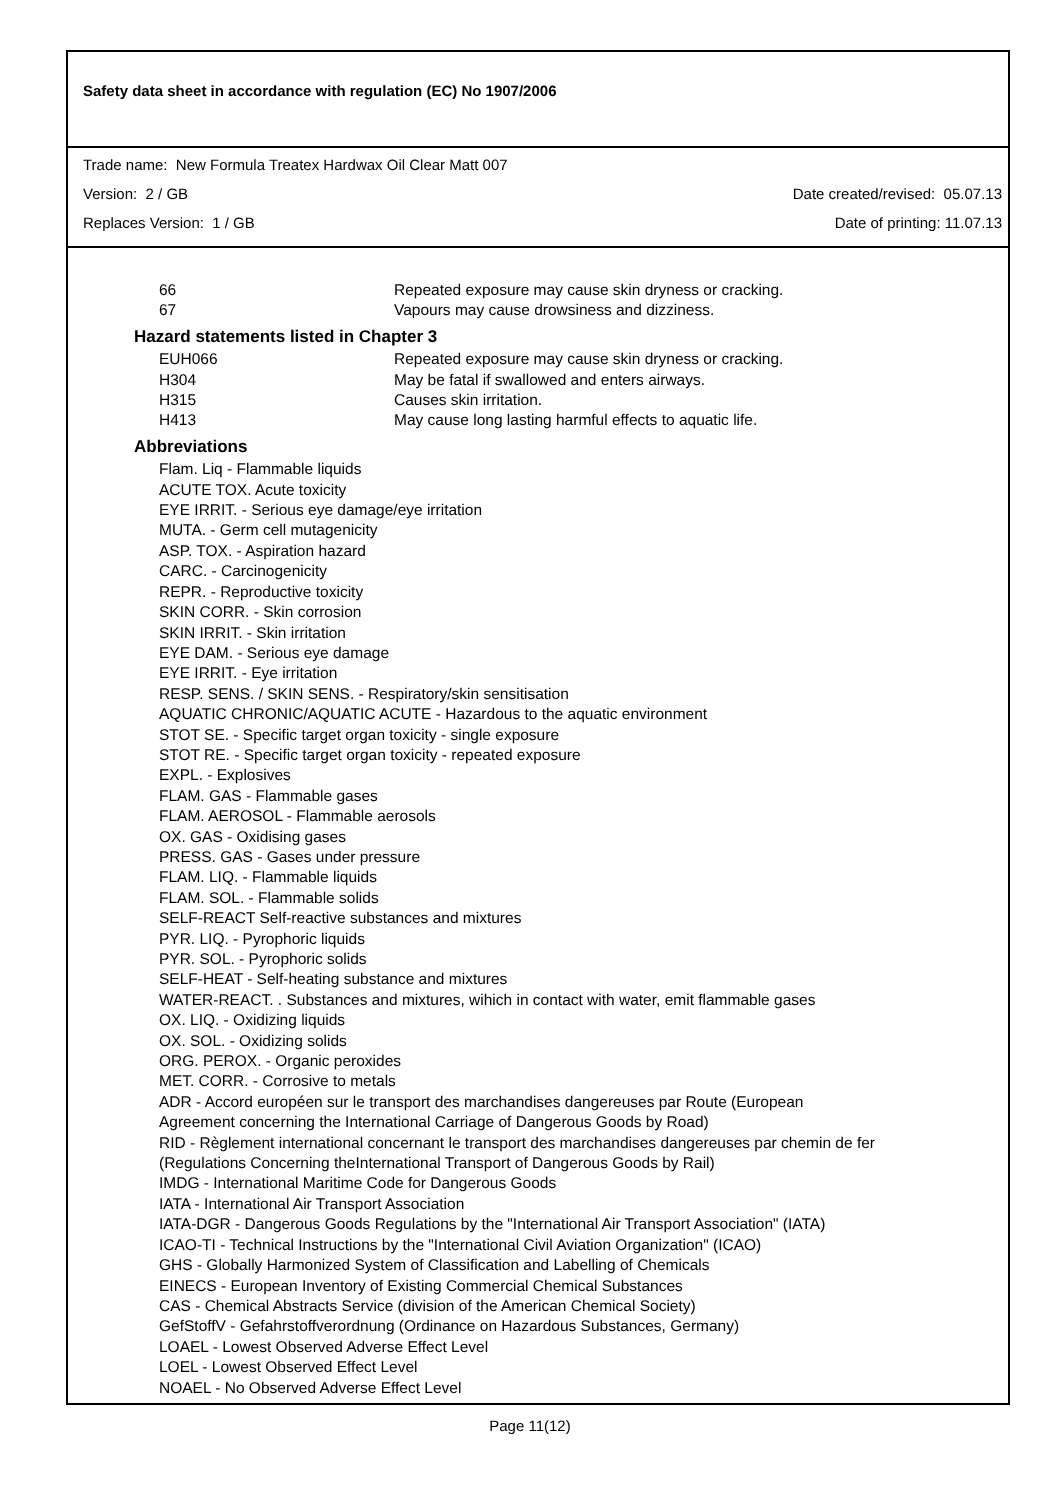Safety data sheet in accordance with regulation (EC) No 1907/2006
Trade name: New Formula Treatex Hardwax Oil Clear Matt 007
Version: 2 / GB Date created/revised: 05.07.13
Replaces Version: 1 / GB Date of printing: 11.07.13
66 Repeated exposure may cause skin dryness or cracking.
67 Vapours may cause drowsiness and dizziness.
Hazard statements listed in Chapter 3
EUH066 Repeated exposure may cause skin dryness or cracking.
H304 May be fatal if swallowed and enters airways.
H315 Causes skin irritation.
H413 May cause long lasting harmful effects to aquatic life.
Abbreviations
Flam. Liq - Flammable liquids
ACUTE TOX. Acute toxicity
EYE IRRIT. - Serious eye damage/eye irritation
MUTA. - Germ cell mutagenicity
ASP. TOX. - Aspiration hazard
CARC. - Carcinogenicity
REPR. - Reproductive toxicity
SKIN CORR. - Skin corrosion
SKIN IRRIT. - Skin irritation
EYE DAM. - Serious eye damage
EYE IRRIT. - Eye irritation
RESP. SENS. / SKIN SENS. - Respiratory/skin sensitisation
AQUATIC CHRONIC/AQUATIC ACUTE - Hazardous to the aquatic environment
STOT SE. - Specific target organ toxicity - single exposure
STOT RE. - Specific target organ toxicity - repeated exposure
EXPL. - Explosives
FLAM. GAS - Flammable gases
FLAM. AEROSOL - Flammable aerosols
OX. GAS - Oxidising gases
PRESS. GAS - Gases under pressure
FLAM. LIQ. - Flammable liquids
FLAM. SOL. - Flammable solids
SELF-REACT Self-reactive substances and mixtures
PYR. LIQ. - Pyrophoric liquids
PYR. SOL. - Pyrophoric solids
SELF-HEAT - Self-heating substance and mixtures
WATER-REACT. . Substances and mixtures, wihich in contact with water, emit flammable gases
OX. LIQ. - Oxidizing liquids
OX. SOL. - Oxidizing solids
ORG. PEROX. - Organic peroxides
MET. CORR. - Corrosive to metals
ADR - Accord européen sur le transport des marchandises dangereuses par Route (European
Agreement concerning the International Carriage of Dangerous Goods by Road)
RID - Règlement international concernant le transport des marchandises dangereuses par chemin de fer
(Regulations Concerning theInternational Transport of Dangerous Goods by Rail)
IMDG - International Maritime Code for Dangerous Goods
IATA - International Air Transport Association
IATA-DGR - Dangerous Goods Regulations by the "International Air Transport Association" (IATA)
ICAO-TI - Technical Instructions by the "International Civil Aviation Organization" (ICAO)
GHS - Globally Harmonized System of Classification and Labelling of Chemicals
EINECS - European Inventory of Existing Commercial Chemical Substances
CAS - Chemical Abstracts Service (division of the American Chemical Society)
GefStoffV - Gefahrstoffverordnung (Ordinance on Hazardous Substances, Germany)
LOAEL - Lowest Observed Adverse Effect Level
LOEL - Lowest Observed Effect Level
NOAEL - No Observed Adverse Effect Level
Page 11(12)